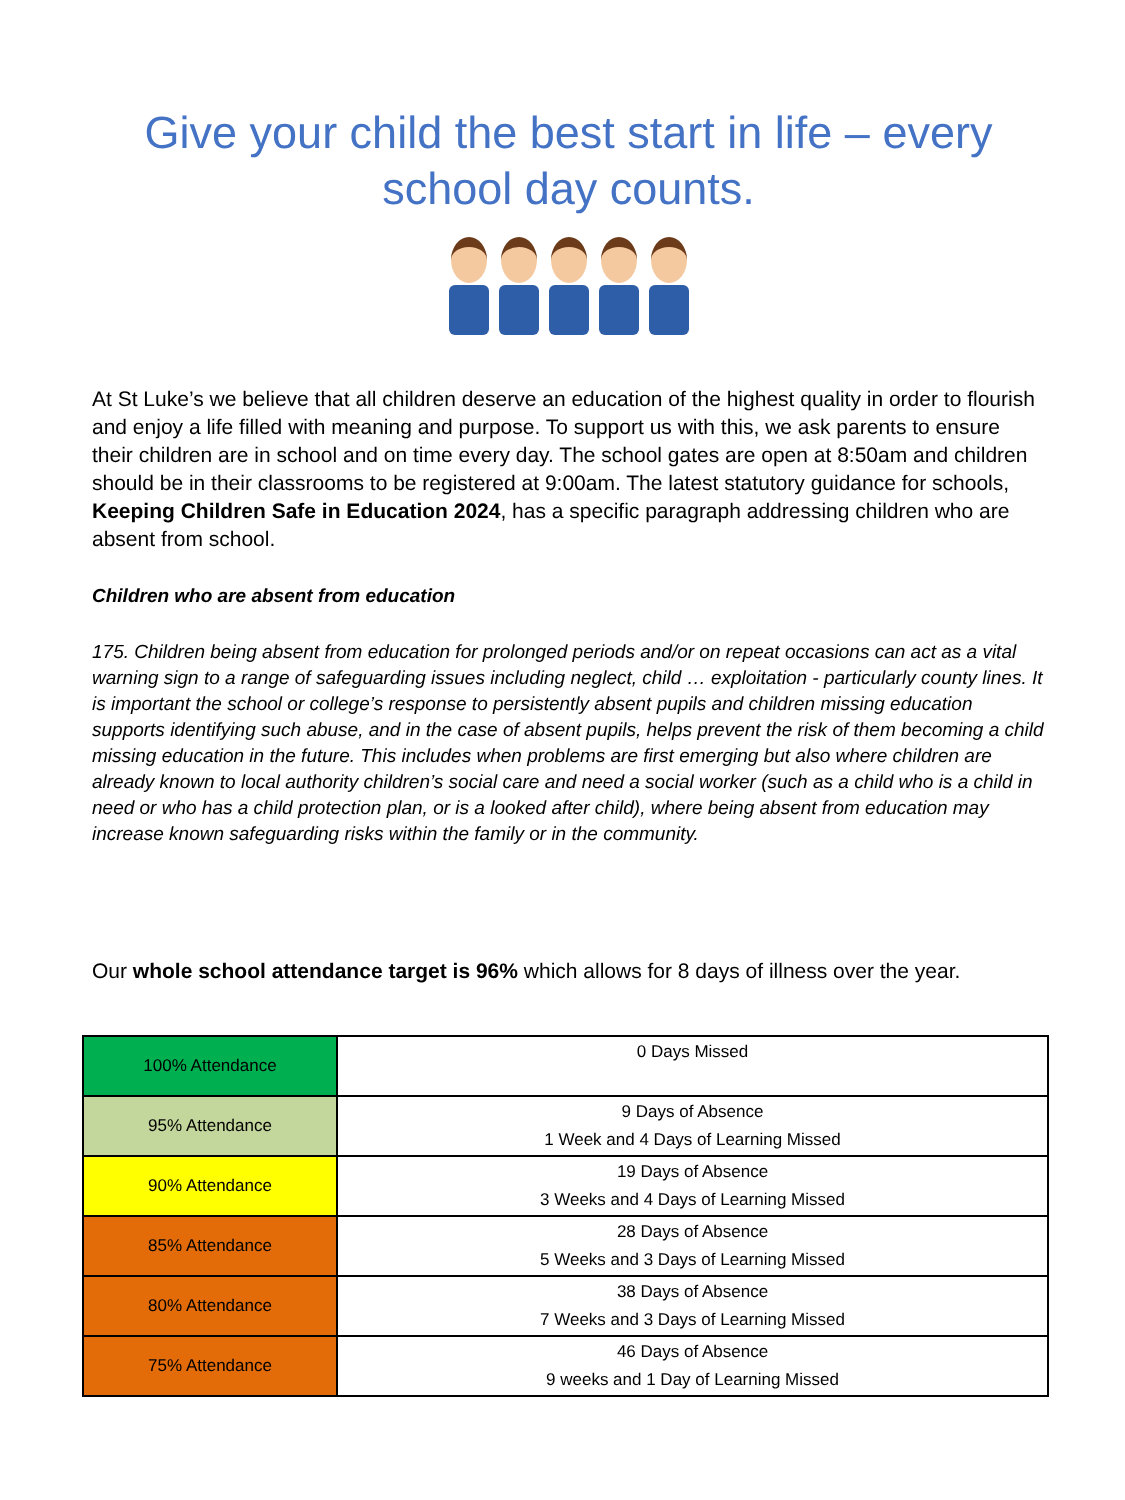Give your child the best start in life – every school day counts.
At St Luke’s we believe that all children deserve an education of the highest quality in order to flourish and enjoy a life filled with meaning and purpose. To support us with this, we ask parents to ensure their children are in school and on time every day. The school gates are open at 8:50am and children should be in their classrooms to be registered at 9:00am. The latest statutory guidance for schools, Keeping Children Safe in Education 2024, has a specific paragraph addressing children who are absent from school.
Children who are absent from education
175. Children being absent from education for prolonged periods and/or on repeat occasions can act as a vital warning sign to a range of safeguarding issues including neglect, child … exploitation - particularly county lines. It is important the school or college’s response to persistently absent pupils and children missing education supports identifying such abuse, and in the case of absent pupils, helps prevent the risk of them becoming a child missing education in the future. This includes when problems are first emerging but also where children are already known to local authority children’s social care and need a social worker (such as a child who is a child in need or who has a child protection plan, or is a looked after child), where being absent from education may increase known safeguarding risks within the family or in the community.
Our whole school attendance target is 96% which allows for 8 days of illness over the year.
| 100% Attendance | 0 Days Missed |
| 95% Attendance | 9 Days of Absence 1 Week and 4 Days of Learning Missed |
| 90% Attendance | 19 Days of Absence 3 Weeks and 4 Days of Learning Missed |
| 85% Attendance | 28 Days of Absence 5 Weeks and 3 Days of Learning Missed |
| 80% Attendance | 38 Days of Absence 7 Weeks and 3 Days of Learning Missed |
| 75% Attendance | 46 Days of Absence 9 weeks and 1 Day of Learning Missed |